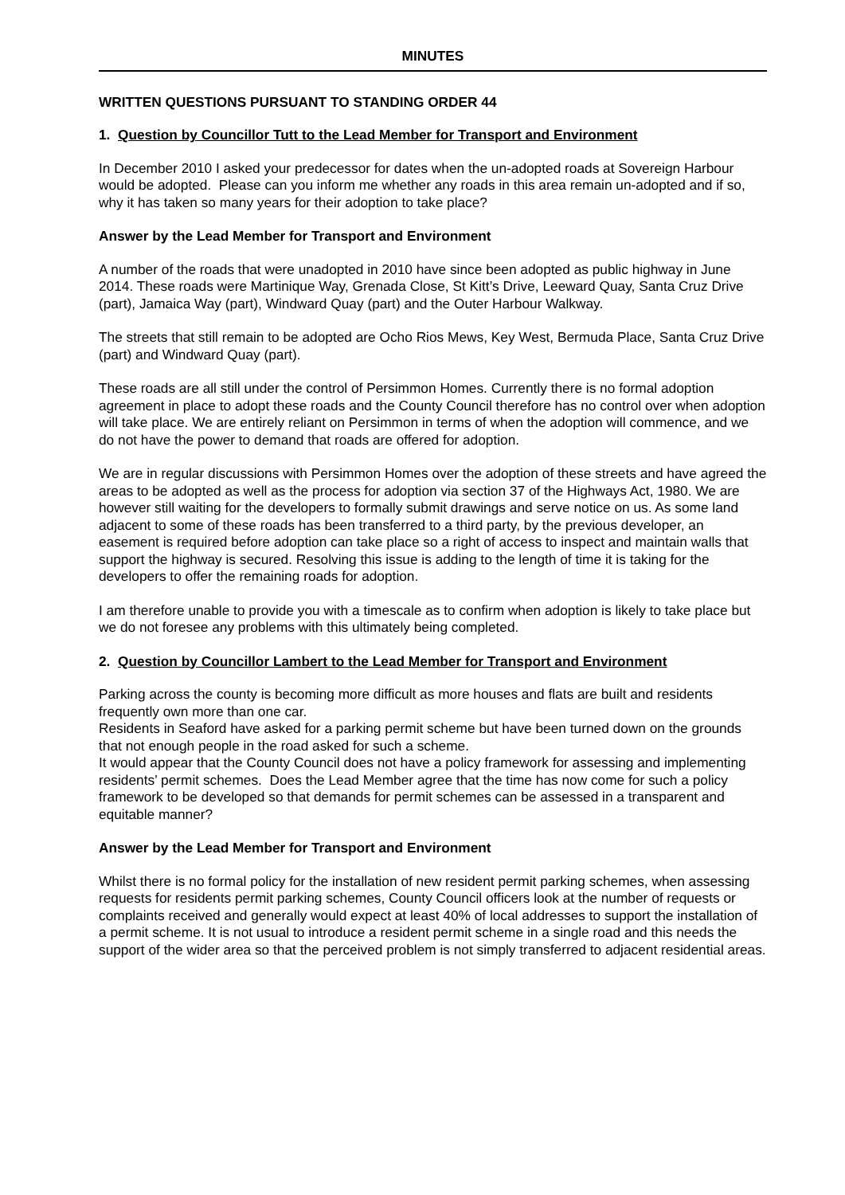MINUTES
WRITTEN QUESTIONS PURSUANT TO STANDING ORDER 44
1. Question by Councillor Tutt to the Lead Member for Transport and Environment
In December 2010 I asked your predecessor for dates when the un-adopted roads at Sovereign Harbour would be adopted. Please can you inform me whether any roads in this area remain un-adopted and if so, why it has taken so many years for their adoption to take place?
Answer by the Lead Member for Transport and Environment
A number of the roads that were unadopted in 2010 have since been adopted as public highway in June 2014. These roads were Martinique Way, Grenada Close, St Kitt’s Drive, Leeward Quay, Santa Cruz Drive (part), Jamaica Way (part), Windward Quay (part) and the Outer Harbour Walkway.
The streets that still remain to be adopted are Ocho Rios Mews, Key West, Bermuda Place, Santa Cruz Drive (part) and Windward Quay (part).
These roads are all still under the control of Persimmon Homes. Currently there is no formal adoption agreement in place to adopt these roads and the County Council therefore has no control over when adoption will take place. We are entirely reliant on Persimmon in terms of when the adoption will commence, and we do not have the power to demand that roads are offered for adoption.
We are in regular discussions with Persimmon Homes over the adoption of these streets and have agreed the areas to be adopted as well as the process for adoption via section 37 of the Highways Act, 1980. We are however still waiting for the developers to formally submit drawings and serve notice on us. As some land adjacent to some of these roads has been transferred to a third party, by the previous developer, an easement is required before adoption can take place so a right of access to inspect and maintain walls that support the highway is secured. Resolving this issue is adding to the length of time it is taking for the developers to offer the remaining roads for adoption.
I am therefore unable to provide you with a timescale as to confirm when adoption is likely to take place but we do not foresee any problems with this ultimately being completed.
2. Question by Councillor Lambert to the Lead Member for Transport and Environment
Parking across the county is becoming more difficult as more houses and flats are built and residents frequently own more than one car.
Residents in Seaford have asked for a parking permit scheme but have been turned down on the grounds that not enough people in the road asked for such a scheme.
It would appear that the County Council does not have a policy framework for assessing and implementing residents’ permit schemes. Does the Lead Member agree that the time has now come for such a policy framework to be developed so that demands for permit schemes can be assessed in a transparent and equitable manner?
Answer by the Lead Member for Transport and Environment
Whilst there is no formal policy for the installation of new resident permit parking schemes, when assessing requests for residents permit parking schemes, County Council officers look at the number of requests or complaints received and generally would expect at least 40% of local addresses to support the installation of a permit scheme. It is not usual to introduce a resident permit scheme in a single road and this needs the support of the wider area so that the perceived problem is not simply transferred to adjacent residential areas.